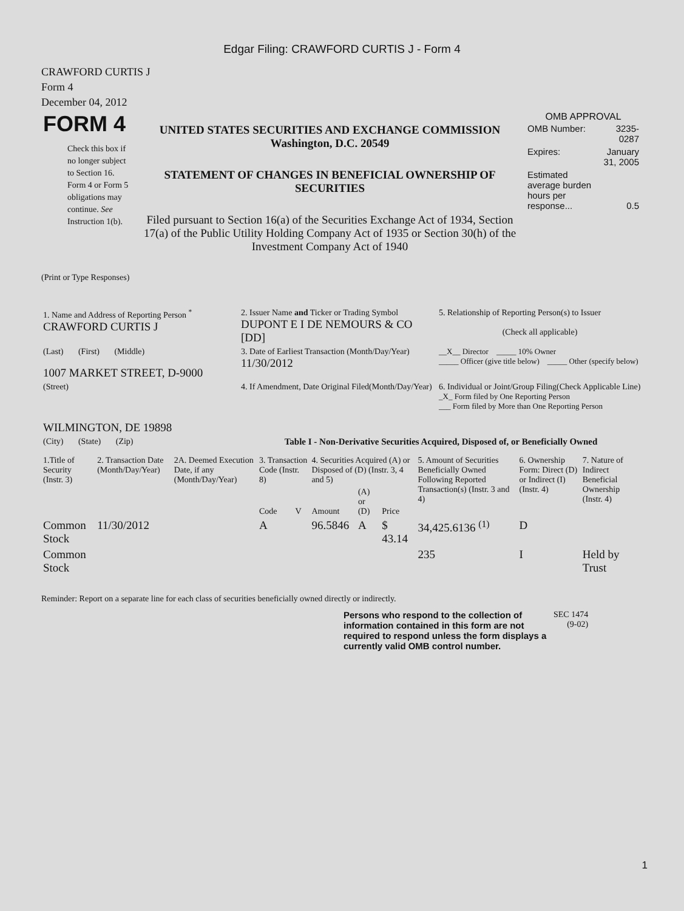Edgar Filing: CRAWFORD CURTIS J - Form 4
CRAWFORD CURTIS J
Form 4
December 04, 2012
| FORM 4 Check this box if no longer subject to Section 16. Form 4 or Form 5 obligations may continue. See Instruction 1(b). | UNITED STATES SECURITIES AND EXCHANGE COMMISSION Washington, D.C. 20549 STATEMENT OF CHANGES IN BENEFICIAL OWNERSHIP OF SECURITIES Filed pursuant to Section 16(a) of the Securities Exchange Act of 1934, Section 17(a) of the Public Utility Holding Company Act of 1935 or Section 30(h) of the Investment Company Act of 1940 | OMB APPROVAL / OMB Number: / 3235-0287 / / Expires: / January 31, 2005 / / Estimated average burden hours per response... / 0.5 / |
(Print or Type Responses)
| 1. Name and Address of Reporting Person <sup>*</sup> CRAWFORD CURTIS J | 2. Issuer Name and Ticker or Trading Symbol DUPONT E I DE NEMOURS & CO [DD] | 5. Relationship of Reporting Person(s) to Issuer (Check all applicable) |
| (Last) (First) (Middle) 1007 MARKET STREET, D-9000 | 3. Date of Earliest Transaction (Month/Day/Year) 11/30/2012 | __X__ Director _____ 10% Owner _____ Officer (give title below) _____ Other (specify below) |
| (Street) WILMINGTON, DE 19898 | 4. If Amendment, Date Original Filed(Month/Day/Year) | 6. Individual or Joint/Group Filing(Check Applicable Line) _X_ Form filed by One Reporting Person ___ Form filed by More than One Reporting Person |
| (City) (State) (Zip) | Table I - Non-Derivative Securities Acquired, Disposed of, or Beneficially Owned | |
| 1.Title of Security (Instr. 3) | 2. Transaction Date (Month/Day/Year) | 2A. Deemed Execution Date, if any (Month/Day/Year) | 3. Transaction Code (Instr. 8) | | 4. Securities Acquired (A) or Disposed of (D) (Instr. 3, 4 and 5) | | | 5. Amount of Securities Beneficially Owned Following Reported Transaction(s) (Instr. 3 and 4) | 6. Ownership Form: Direct (D) or Indirect (I) (Instr. 4) | 7. Nature of Indirect Beneficial Ownership (Instr. 4) |
| --- | --- | --- | --- | --- | --- | --- | --- | --- | --- | --- |
| | | | Code | V | Amount | (A) or (D) | Price | | | |
| Common Stock | 11/30/2012 | | A | | 96.5846 | A | $ 43.14 | 34,425.6136 <sup>(1)</sup> | D | |
| Common Stock | | | | | | | | 235 | I | Held by Trust |
Reminder: Report on a separate line for each class of securities beneficially owned directly or indirectly.
| Persons who respond to the collection of information contained in this form are not required to respond unless the form displays a currently valid OMB control number. | SEC 1474 (9-02) |
1